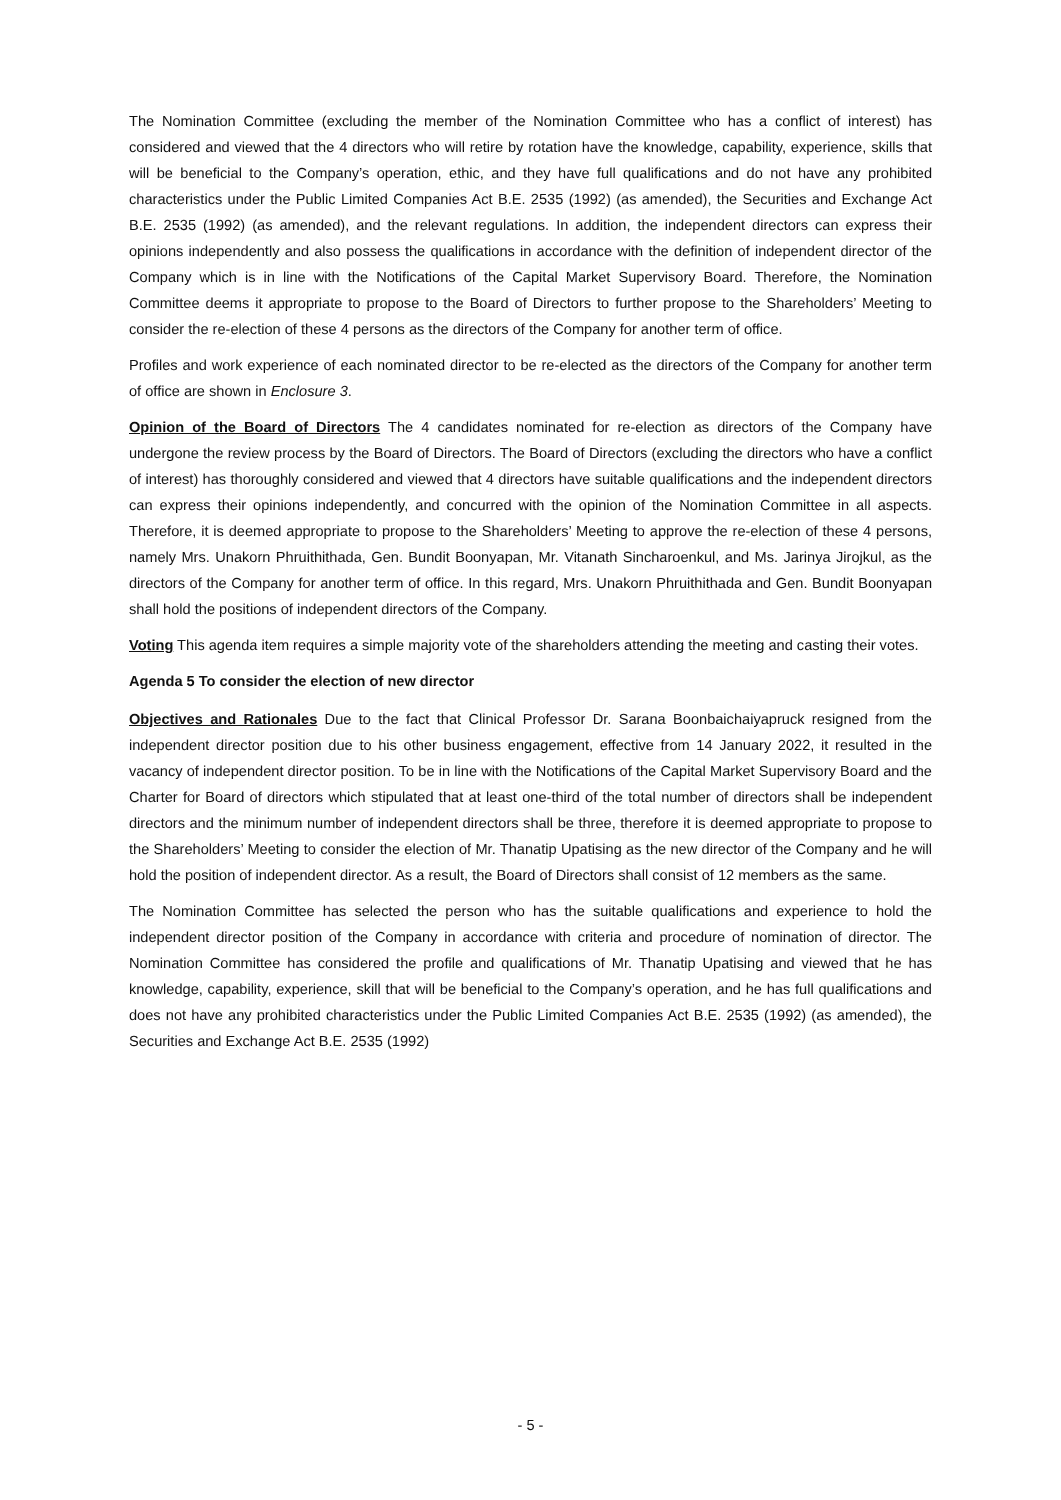The Nomination Committee (excluding the member of the Nomination Committee who has a conflict of interest) has considered and viewed that the 4 directors who will retire by rotation have the knowledge, capability, experience, skills that will be beneficial to the Company’s operation, ethic, and they have full qualifications and do not have any prohibited characteristics under the Public Limited Companies Act B.E. 2535 (1992) (as amended), the Securities and Exchange Act B.E. 2535 (1992) (as amended), and the relevant regulations. In addition, the independent directors can express their opinions independently and also possess the qualifications in accordance with the definition of independent director of the Company which is in line with the Notifications of the Capital Market Supervisory Board. Therefore, the Nomination Committee deems it appropriate to propose to the Board of Directors to further propose to the Shareholders’ Meeting to consider the re-election of these 4 persons as the directors of the Company for another term of office.
Profiles and work experience of each nominated director to be re-elected as the directors of the Company for another term of office are shown in Enclosure 3.
Opinion of the Board of Directors The 4 candidates nominated for re-election as directors of the Company have undergone the review process by the Board of Directors. The Board of Directors (excluding the directors who have a conflict of interest) has thoroughly considered and viewed that 4 directors have suitable qualifications and the independent directors can express their opinions independently, and concurred with the opinion of the Nomination Committee in all aspects. Therefore, it is deemed appropriate to propose to the Shareholders’ Meeting to approve the re-election of these 4 persons, namely Mrs. Unakorn Phruithithada, Gen. Bundit Boonyapan, Mr. Vitanath Sincharoenkul, and Ms. Jarinya Jirojkul, as the directors of the Company for another term of office. In this regard, Mrs. Unakorn Phruithithada and Gen. Bundit Boonyapan shall hold the positions of independent directors of the Company.
Voting This agenda item requires a simple majority vote of the shareholders attending the meeting and casting their votes.
Agenda 5 To consider the election of new director
Objectives and Rationales Due to the fact that Clinical Professor Dr. Sarana Boonbaichaiyapruck resigned from the independent director position due to his other business engagement, effective from 14 January 2022, it resulted in the vacancy of independent director position. To be in line with the Notifications of the Capital Market Supervisory Board and the Charter for Board of directors which stipulated that at least one-third of the total number of directors shall be independent directors and the minimum number of independent directors shall be three, therefore it is deemed appropriate to propose to the Shareholders’ Meeting to consider the election of Mr. Thanatip Upatising as the new director of the Company and he will hold the position of independent director. As a result, the Board of Directors shall consist of 12 members as the same.
The Nomination Committee has selected the person who has the suitable qualifications and experience to hold the independent director position of the Company in accordance with criteria and procedure of nomination of director. The Nomination Committee has considered the profile and qualifications of Mr. Thanatip Upatising and viewed that he has knowledge, capability, experience, skill that will be beneficial to the Company’s operation, and he has full qualifications and does not have any prohibited characteristics under the Public Limited Companies Act B.E. 2535 (1992) (as amended), the Securities and Exchange Act B.E. 2535 (1992)
- 5 -